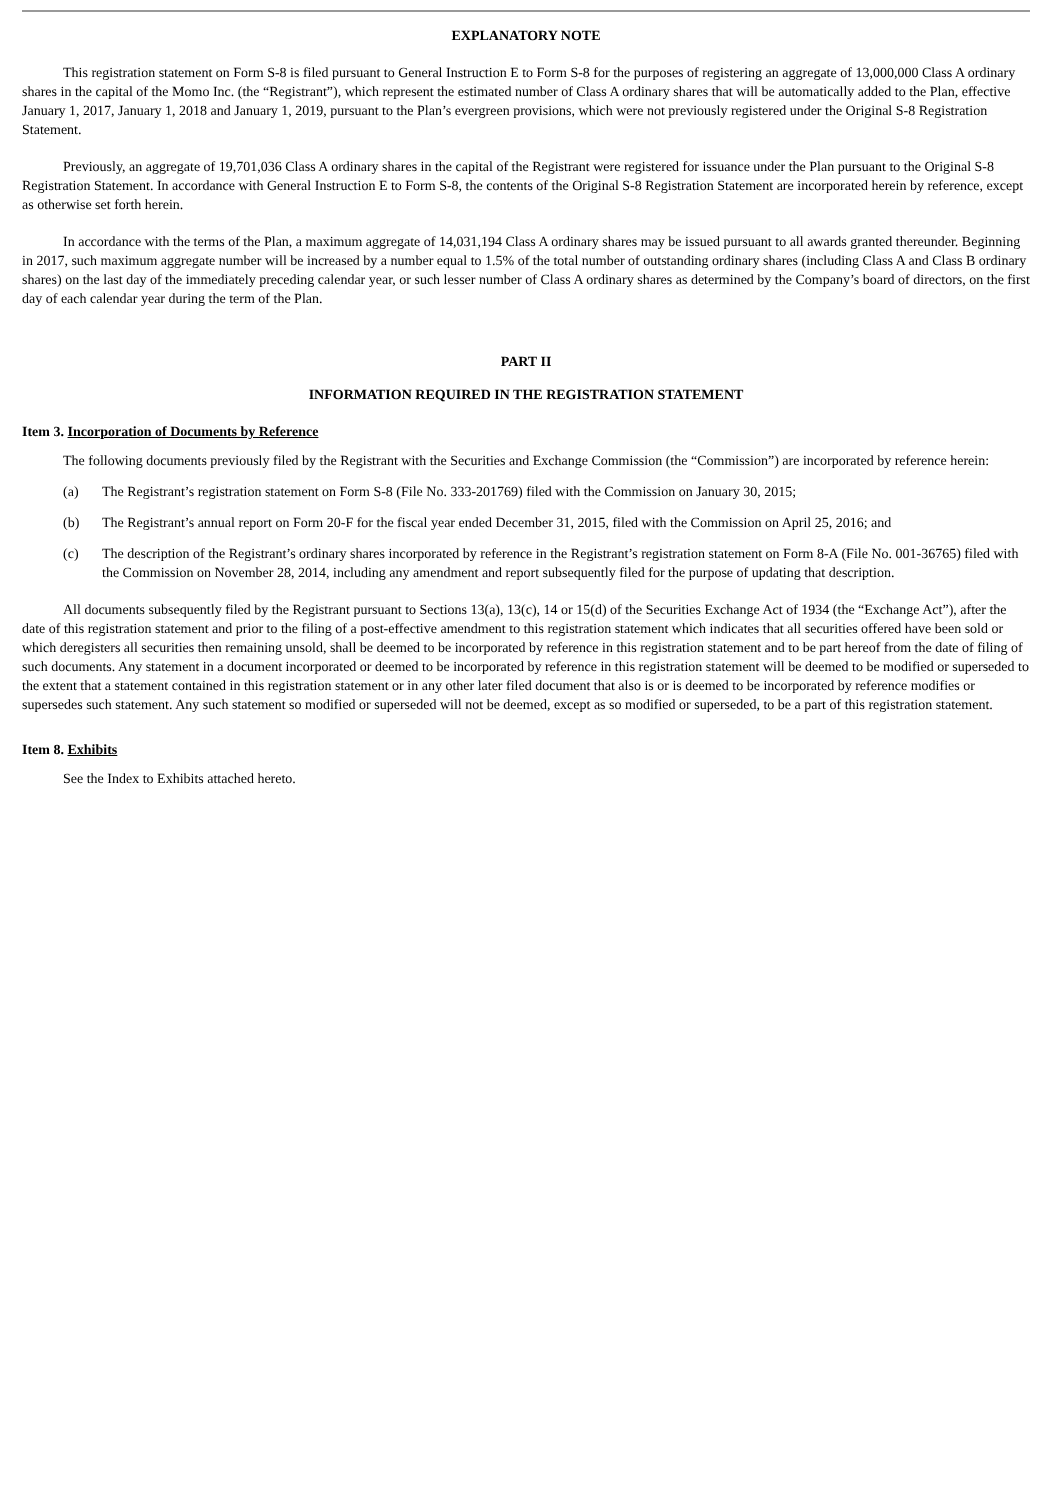EXPLANATORY NOTE
This registration statement on Form S-8 is filed pursuant to General Instruction E to Form S-8 for the purposes of registering an aggregate of 13,000,000 Class A ordinary shares in the capital of the Momo Inc. (the “Registrant”), which represent the estimated number of Class A ordinary shares that will be automatically added to the Plan, effective January 1, 2017, January 1, 2018 and January 1, 2019, pursuant to the Plan’s evergreen provisions, which were not previously registered under the Original S-8 Registration Statement.
Previously, an aggregate of 19,701,036 Class A ordinary shares in the capital of the Registrant were registered for issuance under the Plan pursuant to the Original S-8 Registration Statement. In accordance with General Instruction E to Form S-8, the contents of the Original S-8 Registration Statement are incorporated herein by reference, except as otherwise set forth herein.
In accordance with the terms of the Plan, a maximum aggregate of 14,031,194 Class A ordinary shares may be issued pursuant to all awards granted thereunder. Beginning in 2017, such maximum aggregate number will be increased by a number equal to 1.5% of the total number of outstanding ordinary shares (including Class A and Class B ordinary shares) on the last day of the immediately preceding calendar year, or such lesser number of Class A ordinary shares as determined by the Company’s board of directors, on the first day of each calendar year during the term of the Plan.
PART II
INFORMATION REQUIRED IN THE REGISTRATION STATEMENT
Item 3. Incorporation of Documents by Reference
The following documents previously filed by the Registrant with the Securities and Exchange Commission (the “Commission”) are incorporated by reference herein:
(a) The Registrant’s registration statement on Form S-8 (File No. 333-201769) filed with the Commission on January 30, 2015;
(b) The Registrant’s annual report on Form 20-F for the fiscal year ended December 31, 2015, filed with the Commission on April 25, 2016; and
(c) The description of the Registrant’s ordinary shares incorporated by reference in the Registrant’s registration statement on Form 8-A (File No. 001-36765) filed with the Commission on November 28, 2014, including any amendment and report subsequently filed for the purpose of updating that description.
All documents subsequently filed by the Registrant pursuant to Sections 13(a), 13(c), 14 or 15(d) of the Securities Exchange Act of 1934 (the “Exchange Act”), after the date of this registration statement and prior to the filing of a post-effective amendment to this registration statement which indicates that all securities offered have been sold or which deregisters all securities then remaining unsold, shall be deemed to be incorporated by reference in this registration statement and to be part hereof from the date of filing of such documents. Any statement in a document incorporated or deemed to be incorporated by reference in this registration statement will be deemed to be modified or superseded to the extent that a statement contained in this registration statement or in any other later filed document that also is or is deemed to be incorporated by reference modifies or supersedes such statement. Any such statement so modified or superseded will not be deemed, except as so modified or superseded, to be a part of this registration statement.
Item 8. Exhibits
See the Index to Exhibits attached hereto.